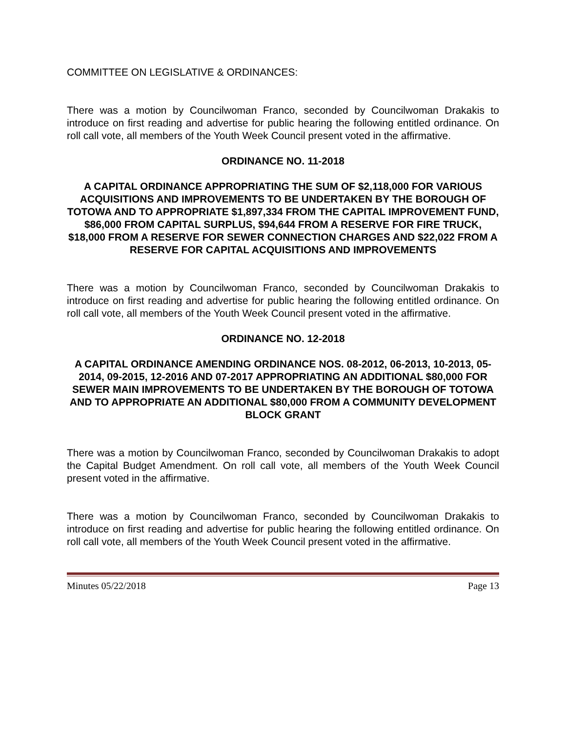COMMITTEE ON LEGISLATIVE & ORDINANCES:
There was a motion by Councilwoman Franco, seconded by Councilwoman Drakakis to introduce on first reading and advertise for public hearing the following entitled ordinance. On roll call vote, all members of the Youth Week Council present voted in the affirmative.
ORDINANCE NO. 11-2018
A CAPITAL ORDINANCE APPROPRIATING THE SUM OF $2,118,000 FOR VARIOUS ACQUISITIONS AND IMPROVEMENTS TO BE UNDERTAKEN BY THE BOROUGH OF TOTOWA AND TO APPROPRIATE $1,897,334 FROM THE CAPITAL IMPROVEMENT FUND, $86,000 FROM CAPITAL SURPLUS, $94,644 FROM A RESERVE FOR FIRE TRUCK, $18,000 FROM A RESERVE FOR SEWER CONNECTION CHARGES AND $22,022 FROM A RESERVE FOR CAPITAL ACQUISITIONS AND IMPROVEMENTS
There was a motion by Councilwoman Franco, seconded by Councilwoman Drakakis to introduce on first reading and advertise for public hearing the following entitled ordinance. On roll call vote, all members of the Youth Week Council present voted in the affirmative.
ORDINANCE NO. 12-2018
A CAPITAL ORDINANCE AMENDING ORDINANCE NOS. 08-2012, 06-2013, 10-2013, 05-2014, 09-2015, 12-2016 AND 07-2017 APPROPRIATING AN ADDITIONAL $80,000 FOR SEWER MAIN IMPROVEMENTS TO BE UNDERTAKEN BY THE BOROUGH OF TOTOWA AND TO APPROPRIATE AN ADDITIONAL $80,000 FROM A COMMUNITY DEVELOPMENT BLOCK GRANT
There was a motion by Councilwoman Franco, seconded by Councilwoman Drakakis to adopt the Capital Budget Amendment. On roll call vote, all members of the Youth Week Council present voted in the affirmative.
There was a motion by Councilwoman Franco, seconded by Councilwoman Drakakis to introduce on first reading and advertise for public hearing the following entitled ordinance. On roll call vote, all members of the Youth Week Council present voted in the affirmative.
Minutes 05/22/2018 Page 13